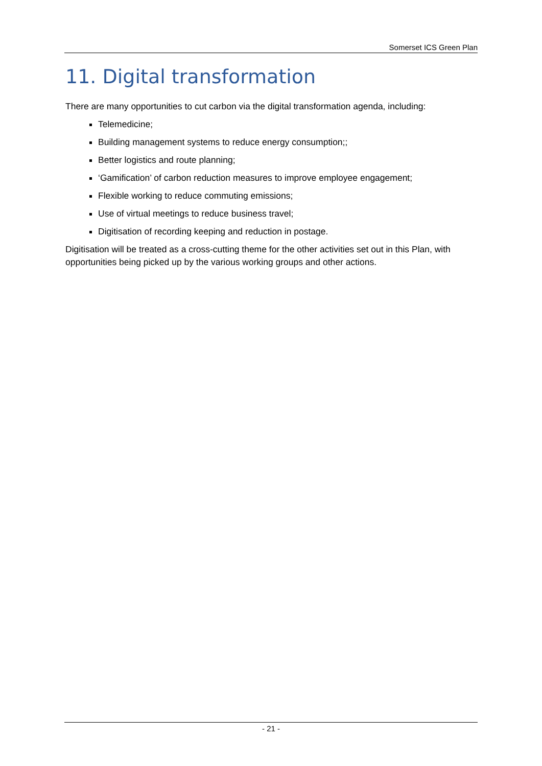Somerset ICS Green Plan
11. Digital transformation
There are many opportunities to cut carbon via the digital transformation agenda, including:
Telemedicine;
Building management systems to reduce energy consumption;;
Better logistics and route planning;
‘Gamification’ of carbon reduction measures to improve employee engagement;
Flexible working to reduce commuting emissions;
Use of virtual meetings to reduce business travel;
Digitisation of recording keeping and reduction in postage.
Digitisation will be treated as a cross-cutting theme for the other activities set out in this Plan, with opportunities being picked up by the various working groups and other actions.
- 21 -